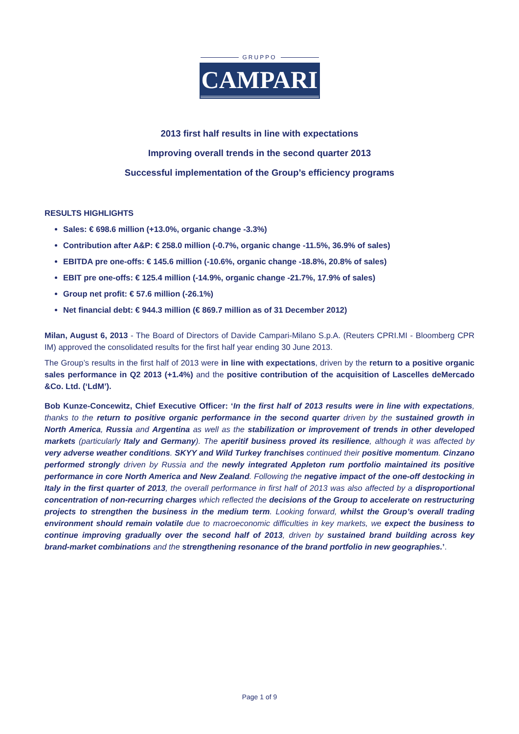GRUPPO
CAMPARI
2013 first half results in line with expectations
Improving overall trends in the second quarter 2013
Successful implementation of the Group’s efficiency programs
RESULTS HIGHLIGHTS
Sales: € 698.6 million (+13.0%, organic change -3.3%)
Contribution after A&P: € 258.0 million (-0.7%, organic change -11.5%, 36.9% of sales)
EBITDA pre one-offs: € 145.6 million (-10.6%, organic change -18.8%, 20.8% of sales)
EBIT pre one-offs: € 125.4 million (-14.9%, organic change -21.7%, 17.9% of sales)
Group net profit: € 57.6 million (-26.1%)
Net financial debt: € 944.3 million (€ 869.7 million as of 31 December 2012)
Milan, August 6, 2013 - The Board of Directors of Davide Campari-Milano S.p.A. (Reuters CPRI.MI - Bloomberg CPR IM) approved the consolidated results for the first half year ending 30 June 2013.
The Group’s results in the first half of 2013 were in line with expectations, driven by the return to a positive organic sales performance in Q2 2013 (+1.4%) and the positive contribution of the acquisition of Lascelles deMercado &Co. Ltd. (‘LdM’).
Bob Kunze-Concewitz, Chief Executive Officer: ‘In the first half of 2013 results were in line with expectations, thanks to the return to positive organic performance in the second quarter driven by the sustained growth in North America, Russia and Argentina as well as the stabilization or improvement of trends in other developed markets (particularly Italy and Germany). The aperitif business proved its resilience, although it was affected by very adverse weather conditions. SKYY and Wild Turkey franchises continued their positive momentum. Cinzano performed strongly driven by Russia and the newly integrated Appleton rum portfolio maintained its positive performance in core North America and New Zealand. Following the negative impact of the one-off destocking in Italy in the first quarter of 2013, the overall performance in first half of 2013 was also affected by a disproportional concentration of non-recurring charges which reflected the decisions of the Group to accelerate on restructuring projects to strengthen the business in the medium term. Looking forward, whilst the Group’s overall trading environment should remain volatile due to macroeconomic difficulties in key markets, we expect the business to continue improving gradually over the second half of 2013, driven by sustained brand building across key brand-market combinations and the strengthening resonance of the brand portfolio in new geographies.’.
Page 1 of 9